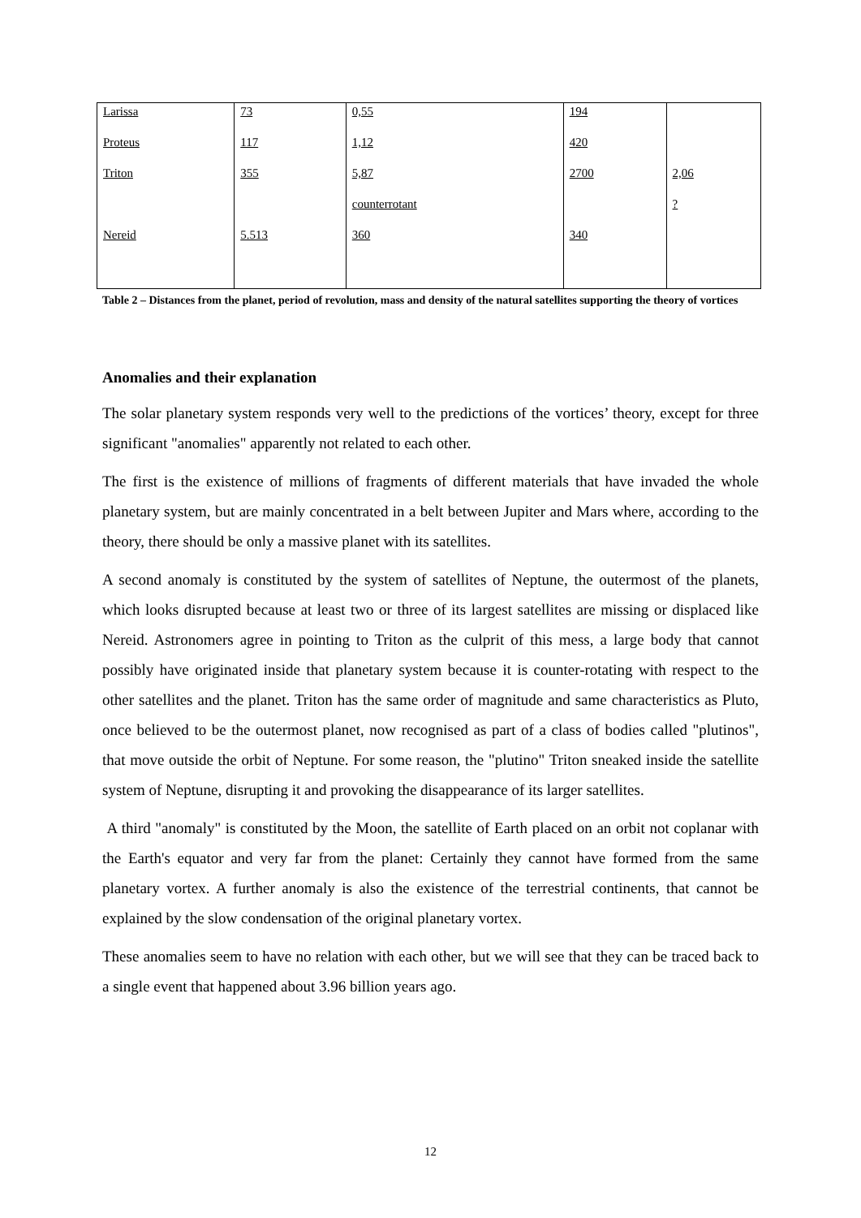| Larissa | 73 | 0,55 | 194 | |
| Proteus | 117 | 1,12 | 420 | |
| Triton | 355 | 5,87 | 2700 | 2,06 |
| | | counterrotant | | ? |
| Nereid | 5.513 | 360 | 340 | |
Table 2 – Distances from the planet, period of revolution, mass and density of the natural satellites supporting the theory of vortices
Anomalies and their explanation
The solar planetary system responds very well to the predictions of the vortices’ theory, except for three significant "anomalies" apparently not related to each other.
The first is the existence of millions of fragments of different materials that have invaded the whole planetary system, but are mainly concentrated in a belt between Jupiter and Mars where, according to the theory, there should be only a massive planet with its satellites.
A second anomaly is constituted by the system of satellites of Neptune, the outermost of the planets, which looks disrupted because at least two or three of its largest satellites are missing or displaced like Nereid. Astronomers agree in pointing to Triton as the culprit of this mess, a large body that cannot possibly have originated inside that planetary system because it is counter-rotating with respect to the other satellites and the planet. Triton has the same order of magnitude and same characteristics as Pluto, once believed to be the outermost planet, now recognised as part of a class of bodies called "plutinos", that move outside the orbit of Neptune. For some reason, the "plutino" Triton sneaked inside the satellite system of Neptune, disrupting it and provoking the disappearance of its larger satellites.
A third "anomaly" is constituted by the Moon, the satellite of Earth placed on an orbit not coplanar with the Earth's equator and very far from the planet: Certainly they cannot have formed from the same planetary vortex. A further anomaly is also the existence of the terrestrial continents, that cannot be explained by the slow condensation of the original planetary vortex.
These anomalies seem to have no relation with each other, but we will see that they can be traced back to a single event that happened about 3.96 billion years ago.
12